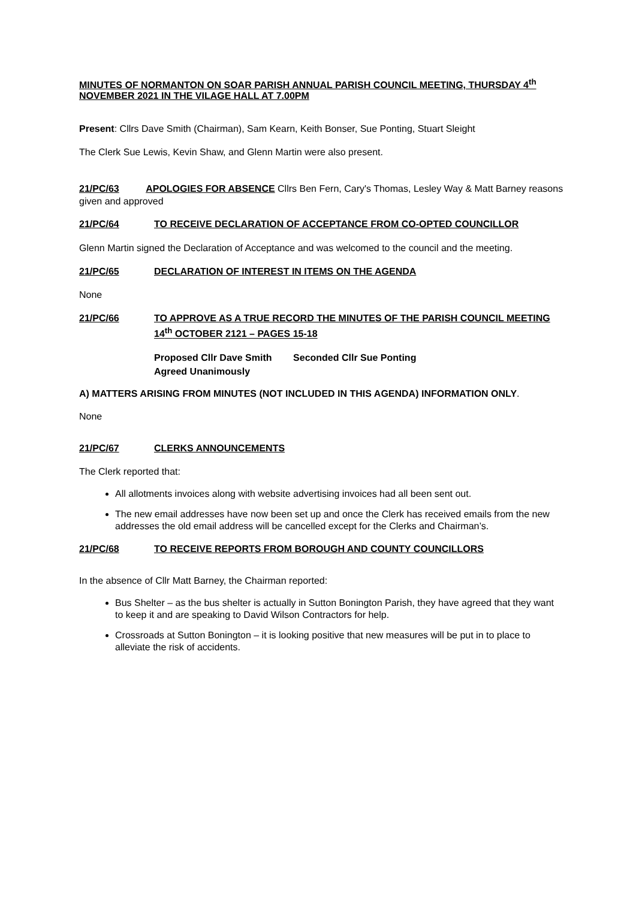MINUTES OF NORMANTON ON SOAR PARISH ANNUAL PARISH COUNCIL MEETING, THURSDAY 4<sup>th</sup> NOVEMBER 2021 IN THE VILAGE HALL AT 7.00PM
Present: Cllrs Dave Smith (Chairman), Sam Kearn, Keith Bonser, Sue Ponting, Stuart Sleight
The Clerk Sue Lewis, Kevin Shaw, and Glenn Martin were also present.
21/PC/63 APOLOGIES FOR ABSENCE Cllrs Ben Fern, Cary's Thomas, Lesley Way & Matt Barney reasons given and approved
21/PC/64 TO RECEIVE DECLARATION OF ACCEPTANCE FROM CO-OPTED COUNCILLOR
Glenn Martin signed the Declaration of Acceptance and was welcomed to the council and the meeting.
21/PC/65 DECLARATION OF INTEREST IN ITEMS ON THE AGENDA
None
21/PC/66 TO APPROVE AS A TRUE RECORD THE MINUTES OF THE PARISH COUNCIL MEETING 14<sup>th</sup> OCTOBER 2121 – PAGES 15-18
Proposed Cllr Dave Smith Seconded Cllr Sue Ponting
Agreed Unanimously
A) MATTERS ARISING FROM MINUTES (NOT INCLUDED IN THIS AGENDA) INFORMATION ONLY.
None
21/PC/67 CLERKS ANNOUNCEMENTS
The Clerk reported that:
All allotments invoices along with website advertising invoices had all been sent out.
The new email addresses have now been set up and once the Clerk has received emails from the new addresses the old email address will be cancelled except for the Clerks and Chairman’s.
21/PC/68 TO RECEIVE REPORTS FROM BOROUGH AND COUNTY COUNCILLORS
In the absence of Cllr Matt Barney, the Chairman reported:
Bus Shelter – as the bus shelter is actually in Sutton Bonington Parish, they have agreed that they want to keep it and are speaking to David Wilson Contractors for help.
Crossroads at Sutton Bonington – it is looking positive that new measures will be put in to place to alleviate the risk of accidents.